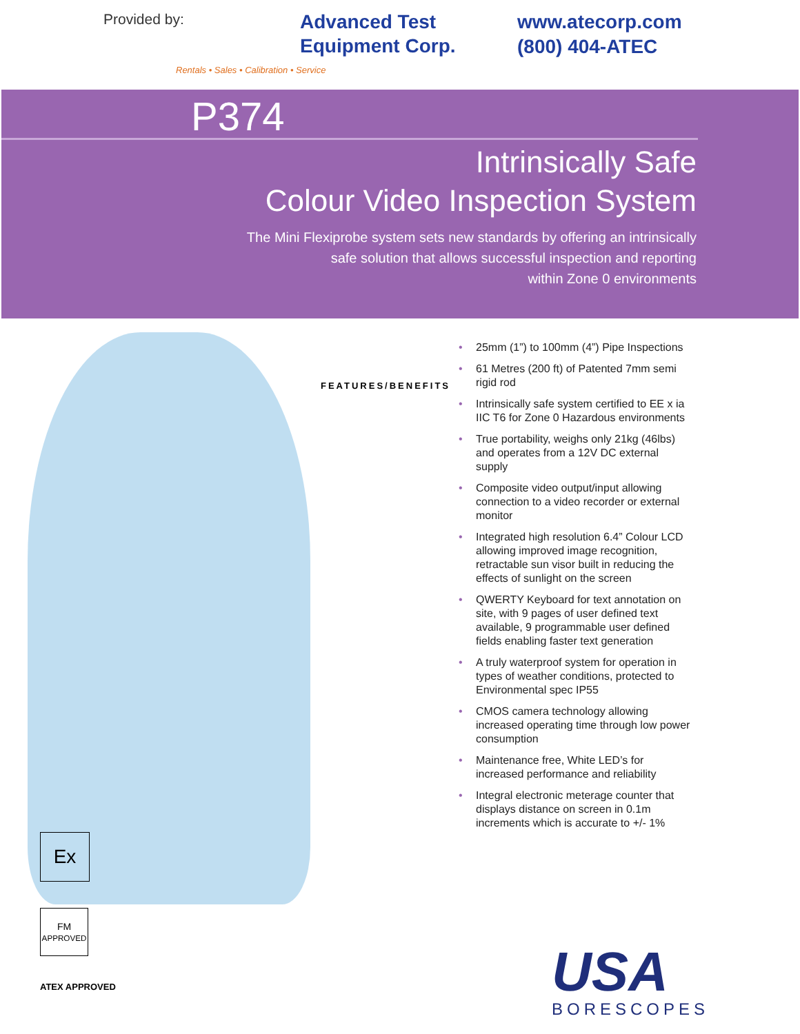Provided by:
Advanced Test
Equipment Corp.
Rentals • Sales • Calibration • Service
www.atecorp.com
(800) 404-ATEC
P374
Intrinsically Safe
Colour Video Inspection System
The Mini Flexiprobe system sets new standards by offering an intrinsically
safe solution that allows successful inspection and reporting
within Zone 0 environments
FEATURES/BENEFITS
Ex
FM
APPROVED
ATEX APPROVED
• 25mm (1”) to 100mm (4”) Pipe Inspections
• 61 Metres (200 ft) of Patented 7mm semi rigid rod
• Intrinsically safe system certified to EE x ia IIC T6 for Zone 0 Hazardous environments
• True portability, weighs only 21kg (46lbs) and operates from a 12V DC external supply
• Composite video output/input allowing connection to a video recorder or external monitor
• Integrated high resolution 6.4” Colour LCD allowing improved image recognition, retractable sun visor built in reducing the effects of sunlight on the screen
• QWERTY Keyboard for text annotation on site, with 9 pages of user defined text available, 9 programmable user defined fields enabling faster text generation
• A truly waterproof system for operation in types of weather conditions, protected to Environmental spec IP55
• CMOS camera technology allowing increased operating time through low power consumption
• Maintenance free, White LED’s for increased performance and reliability
• Integral electronic meterage counter that displays distance on screen in 0.1m increments which is accurate to +/- 1%
USA
BORESCOPES